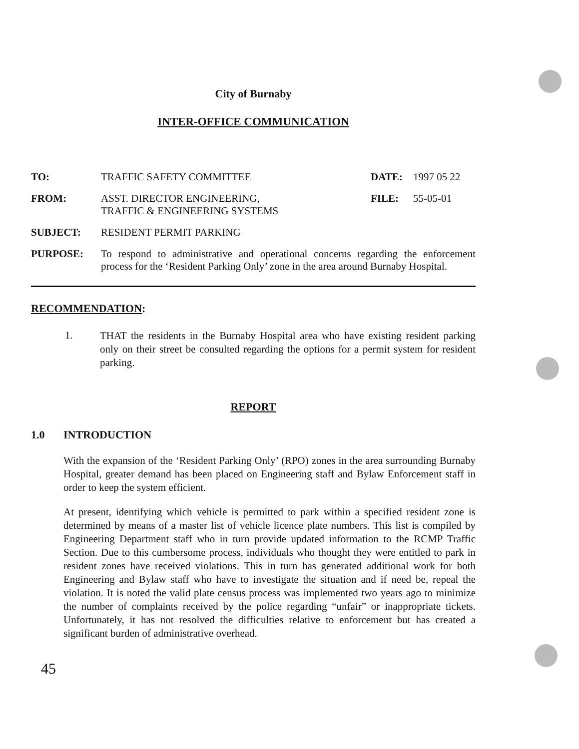City of Burnaby
INTER-OFFICE COMMUNICATION
| TO: | TRAFFIC SAFETY COMMITTEE | DATE: | 1997 05 22 |
| FROM: | ASST. DIRECTOR ENGINEERING, TRAFFIC & ENGINEERING SYSTEMS | FILE: | 55-05-01 |
| SUBJECT: | RESIDENT PERMIT PARKING | | |
| PURPOSE: | To respond to administrative and operational concerns regarding the enforcement process for the ‘Resident Parking Only’ zone in the area around Burnaby Hospital. | | |
RECOMMENDATION:
1.
THAT the residents in the Burnaby Hospital area who have existing resident parking only on their street be consulted regarding the options for a permit system for resident parking.
REPORT
1.0 INTRODUCTION
With the expansion of the ‘Resident Parking Only’ (RPO) zones in the area surrounding Burnaby Hospital, greater demand has been placed on Engineering staff and Bylaw Enforcement staff in order to keep the system efficient.
At present, identifying which vehicle is permitted to park within a specified resident zone is determined by means of a master list of vehicle licence plate numbers. This list is compiled by Engineering Department staff who in turn provide updated information to the RCMP Traffic Section. Due to this cumbersome process, individuals who thought they were entitled to park in resident zones have received violations. This in turn has generated additional work for both Engineering and Bylaw staff who have to investigate the situation and if need be, repeal the violation. It is noted the valid plate census process was implemented two years ago to minimize the number of complaints received by the police regarding “unfair” or inappropriate tickets. Unfortunately, it has not resolved the difficulties relative to enforcement but has created a significant burden of administrative overhead.
45